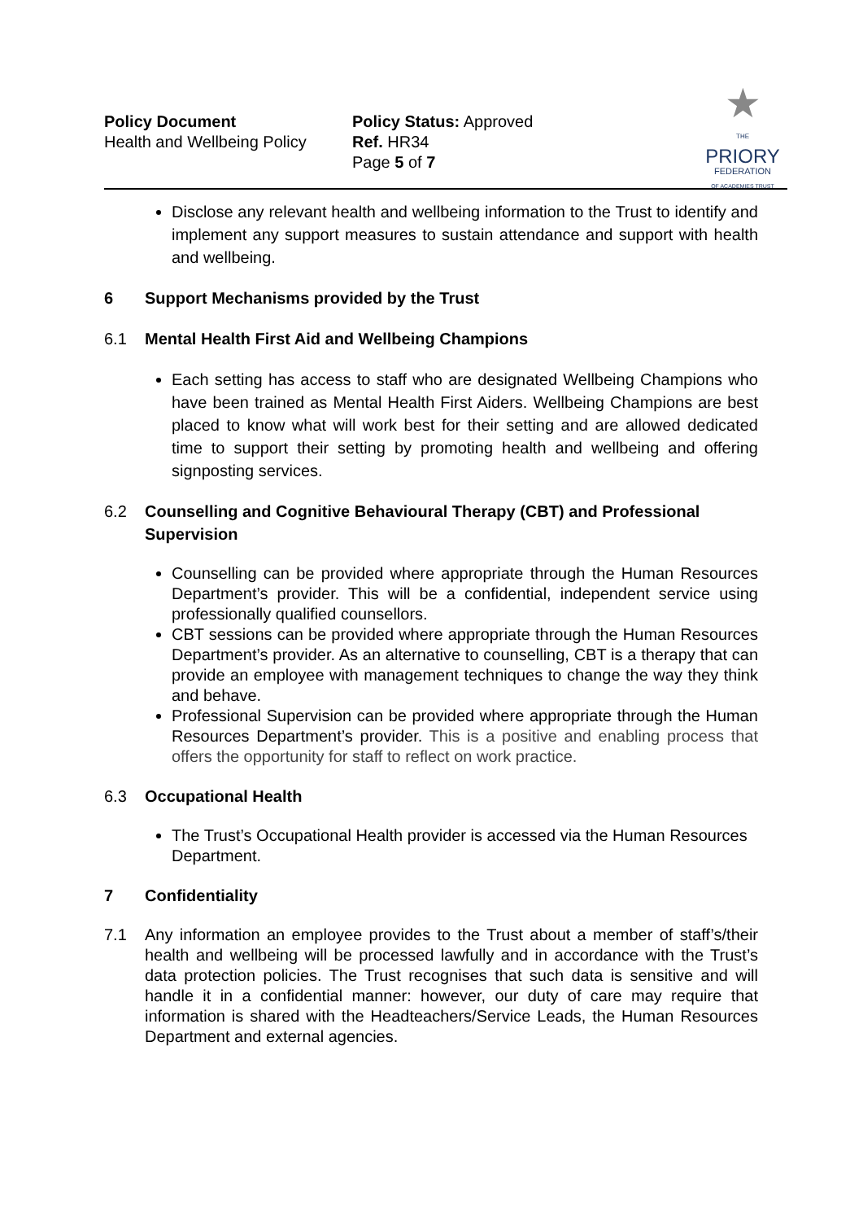Policy Document
Health and Wellbeing Policy
Policy Status: Approved
Ref. HR34
Page 5 of 7
★
THE
PRIORY
FEDERATION
OF ACADEMIES TRUST
Disclose any relevant health and wellbeing information to the Trust to identify and implement any support measures to sustain attendance and support with health and wellbeing.
6 Support Mechanisms provided by the Trust
6.1 Mental Health First Aid and Wellbeing Champions
Each setting has access to staff who are designated Wellbeing Champions who have been trained as Mental Health First Aiders. Wellbeing Champions are best placed to know what will work best for their setting and are allowed dedicated time to support their setting by promoting health and wellbeing and offering signposting services.
6.2 Counselling and Cognitive Behavioural Therapy (CBT) and Professional Supervision
Counselling can be provided where appropriate through the Human Resources Department’s provider. This will be a confidential, independent service using professionally qualified counsellors.
CBT sessions can be provided where appropriate through the Human Resources Department’s provider. As an alternative to counselling, CBT is a therapy that can provide an employee with management techniques to change the way they think and behave.
Professional Supervision can be provided where appropriate through the Human Resources Department’s provider. This is a positive and enabling process that offers the opportunity for staff to reflect on work practice.
6.3 Occupational Health
The Trust’s Occupational Health provider is accessed via the Human Resources Department.
7 Confidentiality
7.1 Any information an employee provides to the Trust about a member of staff’s/their health and wellbeing will be processed lawfully and in accordance with the Trust’s data protection policies. The Trust recognises that such data is sensitive and will handle it in a confidential manner: however, our duty of care may require that information is shared with the Headteachers/Service Leads, the Human Resources Department and external agencies.